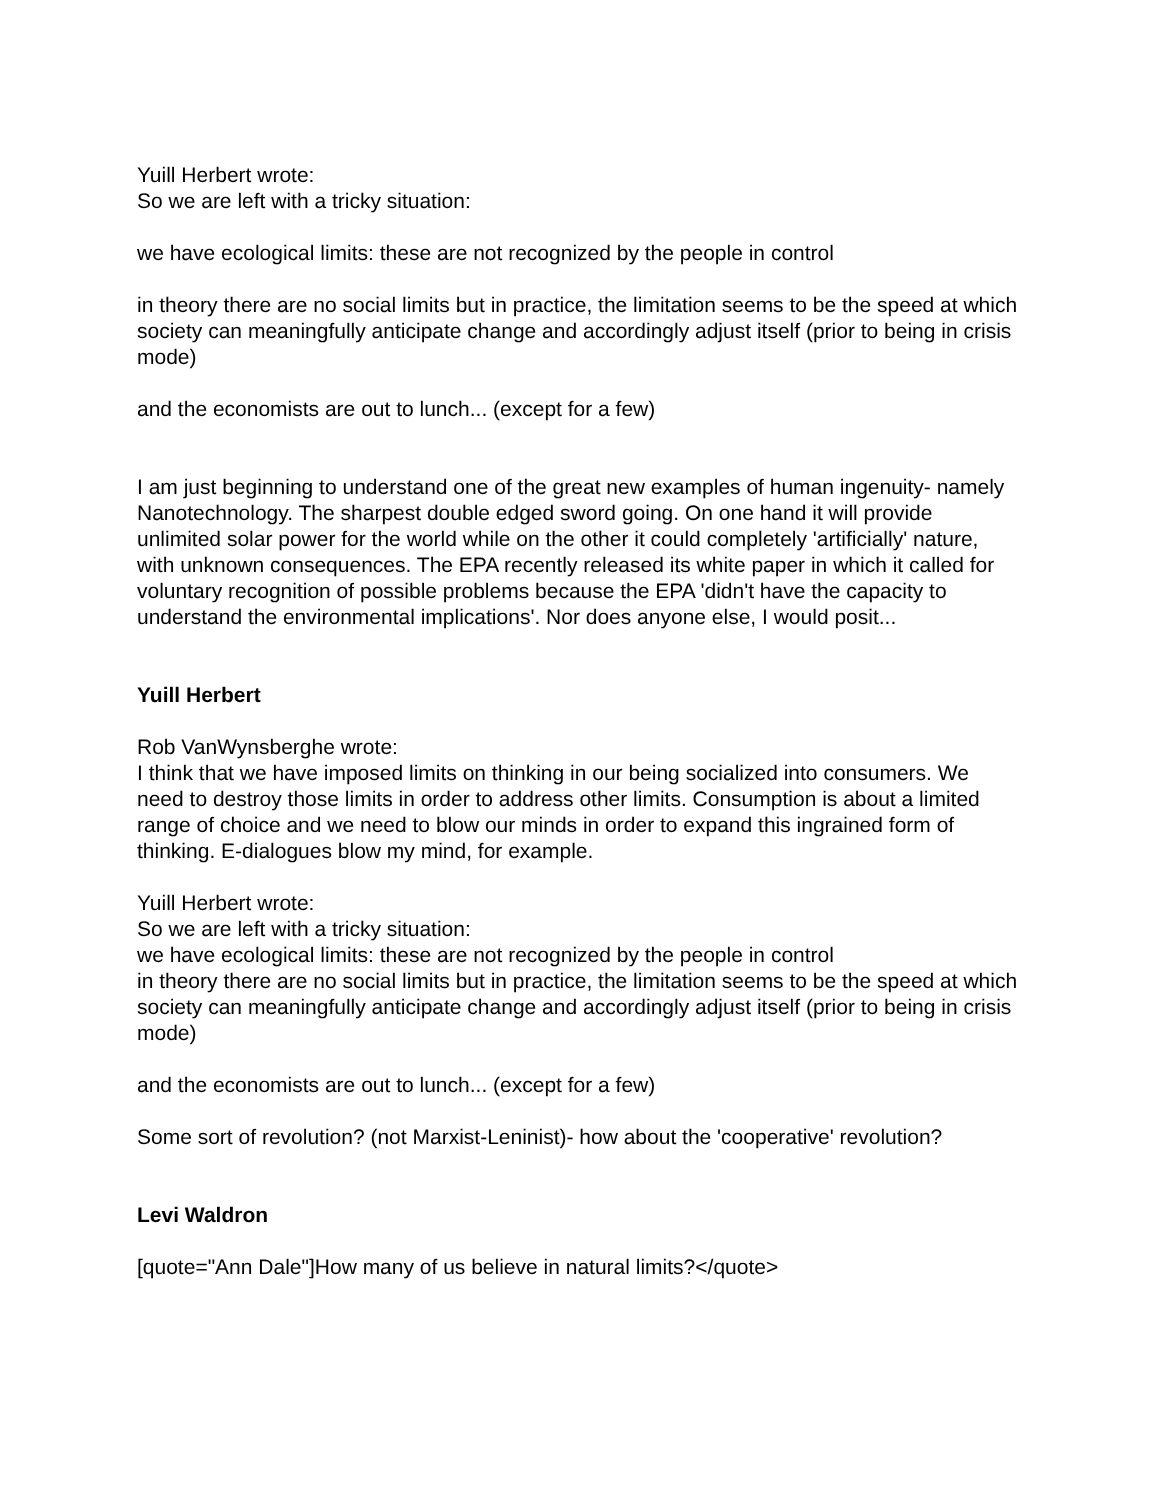Yuill Herbert wrote:
So we are left with a tricky situation:
we have ecological limits: these are not recognized by the people in control
in theory there are no social limits but in practice, the limitation seems to be the speed at which society can meaningfully anticipate change and accordingly adjust itself (prior to being in crisis mode)
and the economists are out to lunch... (except for a few)
I am just beginning to understand one of the great new examples of human ingenuity- namely Nanotechnology. The sharpest double edged sword going. On one hand it will provide unlimited solar power for the world while on the other it could completely 'artificially' nature, with unknown consequences. The EPA recently released its white paper in which it called for voluntary recognition of possible problems because the EPA 'didn't have the capacity to understand the environmental implications'. Nor does anyone else, I would posit...
Yuill Herbert
Rob VanWynsberghe wrote:
I think that we have imposed limits on thinking in our being socialized into consumers. We need to destroy those limits in order to address other limits. Consumption is about a limited range of choice and we need to blow our minds in order to expand this ingrained form of thinking. E-dialogues blow my mind, for example.
Yuill Herbert wrote:
So we are left with a tricky situation:
we have ecological limits: these are not recognized by the people in control
in theory there are no social limits but in practice, the limitation seems to be the speed at which society can meaningfully anticipate change and accordingly adjust itself (prior to being in crisis mode)
and the economists are out to lunch... (except for a few)
Some sort of revolution? (not Marxist-Leninist)- how about the 'cooperative' revolution?
Levi Waldron
[quote="Ann Dale"]How many of us believe in natural limits?</quote>